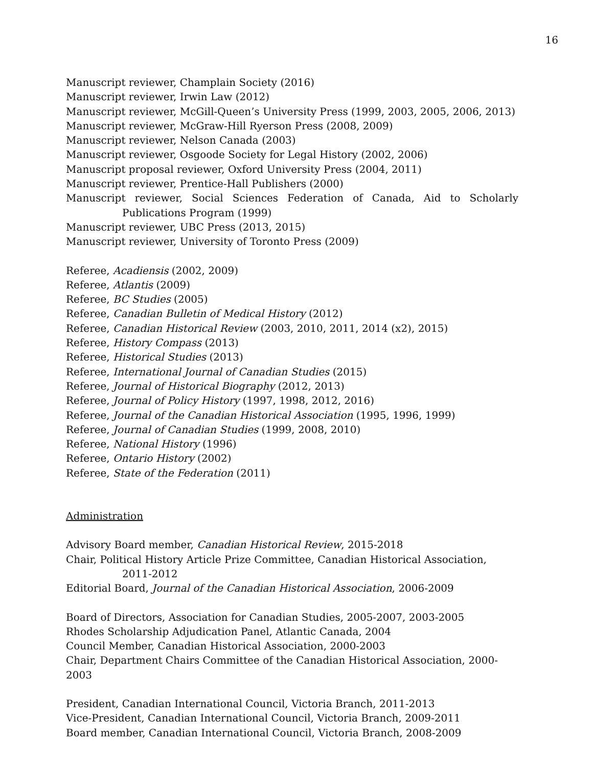16
Manuscript reviewer, Champlain Society (2016)
Manuscript reviewer, Irwin Law (2012)
Manuscript reviewer, McGill-Queen’s University Press (1999, 2003, 2005, 2006, 2013)
Manuscript reviewer, McGraw-Hill Ryerson Press (2008, 2009)
Manuscript reviewer, Nelson Canada (2003)
Manuscript reviewer, Osgoode Society for Legal History (2002, 2006)
Manuscript proposal reviewer, Oxford University Press (2004, 2011)
Manuscript reviewer, Prentice-Hall Publishers (2000)
Manuscript reviewer, Social Sciences Federation of Canada, Aid to Scholarly Publications Program (1999)
Manuscript reviewer, UBC Press (2013, 2015)
Manuscript reviewer, University of Toronto Press (2009)
Referee, Acadiensis (2002, 2009)
Referee, Atlantis (2009)
Referee, BC Studies (2005)
Referee, Canadian Bulletin of Medical History (2012)
Referee, Canadian Historical Review (2003, 2010, 2011, 2014 (x2), 2015)
Referee, History Compass (2013)
Referee, Historical Studies (2013)
Referee, International Journal of Canadian Studies (2015)
Referee, Journal of Historical Biography (2012, 2013)
Referee, Journal of Policy History (1997, 1998, 2012, 2016)
Referee, Journal of the Canadian Historical Association (1995, 1996, 1999)
Referee, Journal of Canadian Studies (1999, 2008, 2010)
Referee, National History (1996)
Referee, Ontario History (2002)
Referee, State of the Federation (2011)
Administration
Advisory Board member, Canadian Historical Review, 2015-2018
Chair, Political History Article Prize Committee, Canadian Historical Association, 2011-2012
Editorial Board, Journal of the Canadian Historical Association, 2006-2009
Board of Directors, Association for Canadian Studies, 2005-2007, 2003-2005
Rhodes Scholarship Adjudication Panel, Atlantic Canada, 2004
Council Member, Canadian Historical Association, 2000-2003
Chair, Department Chairs Committee of the Canadian Historical Association, 2000-2003
President, Canadian International Council, Victoria Branch, 2011-2013
Vice-President, Canadian International Council, Victoria Branch, 2009-2011
Board member, Canadian International Council, Victoria Branch, 2008-2009